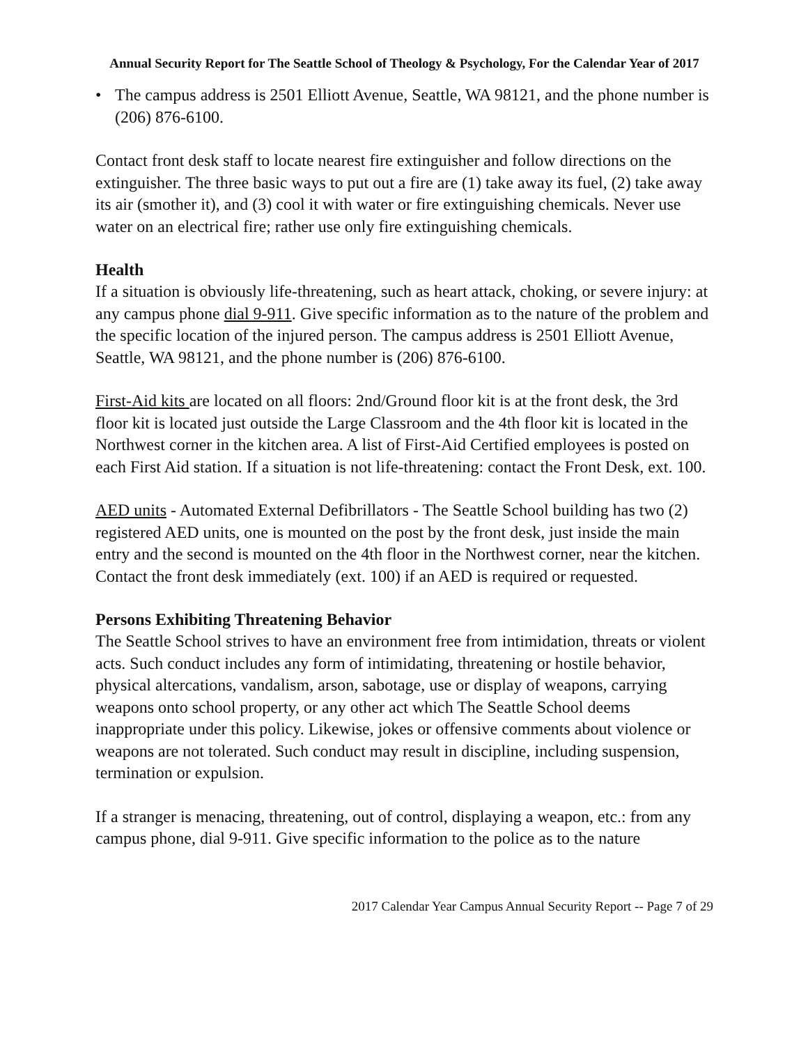Annual Security Report for The Seattle School of Theology & Psychology, For the Calendar Year of 2017
• The campus address is 2501 Elliott Avenue, Seattle, WA 98121, and the phone number is (206) 876-6100.
Contact front desk staff to locate nearest fire extinguisher and follow directions on the extinguisher. The three basic ways to put out a fire are (1) take away its fuel, (2) take away its air (smother it), and (3) cool it with water or fire extinguishing chemicals. Never use water on an electrical fire; rather use only fire extinguishing chemicals.
Health
If a situation is obviously life-threatening, such as heart attack, choking, or severe injury: at any campus phone dial 9-911. Give specific information as to the nature of the problem and the specific location of the injured person. The campus address is 2501 Elliott Avenue, Seattle, WA 98121, and the phone number is (206) 876-6100.
First-Aid kits are located on all floors: 2nd/Ground floor kit is at the front desk, the 3rd floor kit is located just outside the Large Classroom and the 4th floor kit is located in the Northwest corner in the kitchen area. A list of First-Aid Certified employees is posted on each First Aid station. If a situation is not life-threatening: contact the Front Desk, ext. 100.
AED units - Automated External Defibrillators - The Seattle School building has two (2) registered AED units, one is mounted on the post by the front desk, just inside the main entry and the second is mounted on the 4th floor in the Northwest corner, near the kitchen. Contact the front desk immediately (ext. 100) if an AED is required or requested.
Persons Exhibiting Threatening Behavior
The Seattle School strives to have an environment free from intimidation, threats or violent acts. Such conduct includes any form of intimidating, threatening or hostile behavior, physical altercations, vandalism, arson, sabotage, use or display of weapons, carrying weapons onto school property, or any other act which The Seattle School deems inappropriate under this policy. Likewise, jokes or offensive comments about violence or weapons are not tolerated. Such conduct may result in discipline, including suspension, termination or expulsion.
If a stranger is menacing, threatening, out of control, displaying a weapon, etc.: from any campus phone, dial 9-911. Give specific information to the police as to the nature
2017 Calendar Year Campus Annual Security Report -- Page 7 of 29